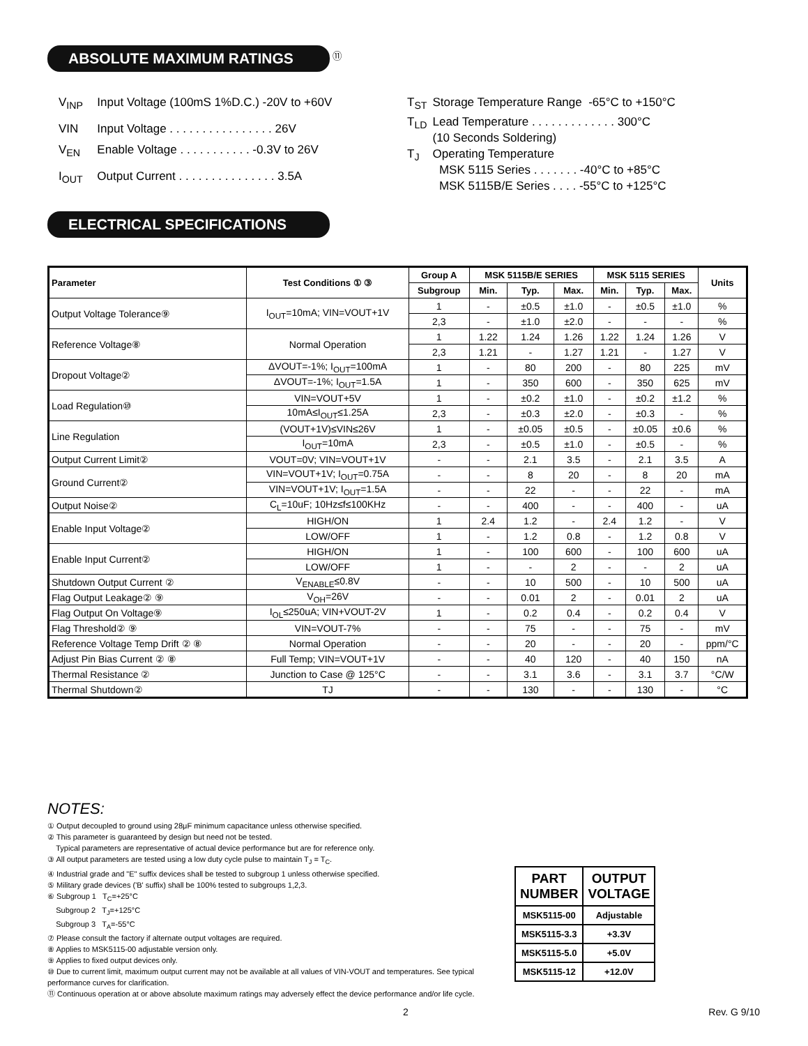ABSOLUTE MAXIMUM RATINGS <sup>⑪</sup>
| V<sub>INP</sub> | Input Voltage (100mS 1%D.C.) -20V to +60V |
| VIN | Input Voltage . . . . . . . . . . . . . . . . 26V |
| V<sub>EN</sub> | Enable Voltage . . . . . . . . . . . -0.3V to 26V |
| I<sub>OUT</sub> | Output Current . . . . . . . . . . . . . . . 3.5A |
| T<sub>ST</sub> | Storage Temperature Range -65°C to +150°C |
| T<sub>LD</sub> | Lead Temperature . . . . . . . . . . . . . 300°C (10 Seconds Soldering) |
| T<sub>J</sub> | Operating Temperature MSK 5115 Series . . . . . . . -40°C to +85°C MSK 5115B/E Series . . . . -55°C to +125°C |
ELECTRICAL SPECIFICATIONS
| Parameter | Test Conditions ① ③ | | Group A | MSK 5115B/E SERIES | | | MSK 5115 SERIES | | | Units |
| --- | --- | --- | --- | --- | --- | --- | --- | --- | --- | --- |
| | | | Subgroup | Min. | Typ. | Max. | Min. | Typ. | Max. | |
| Output Voltage Tolerance⑨ | I<sub>OUT</sub>=10mA; VIN=VOUT+1V | | 1 | - | ±0.5 | ±1.0 | - | ±0.5 | ±1.0 | % |
| | | | 2,3 | - | ±1.0 | ±2.0 | - | - | - | % |
| Reference Voltage⑧ | Normal Operation | | 1 | 1.22 | 1.24 | 1.26 | 1.22 | 1.24 | 1.26 | V |
| | | | 2,3 | 1.21 | - | 1.27 | 1.21 | - | 1.27 | V |
| Dropout Voltage② | ΔVOUT=-1%; I<sub>OUT</sub>=100mA | | 1 | - | 80 | 200 | - | 80 | 225 | mV |
| | ΔVOUT=-1%; I<sub>OUT</sub>=1.5A | | 1 | - | 350 | 600 | - | 350 | 625 | mV |
| Load Regulation⑩ | VIN=VOUT+5V | | 1 | - | ±0.2 | ±1.0 | - | ±0.2 | ±1.2 | % |
| | 10mA≤I<sub>OUT</sub>≤1.25A | | 2,3 | - | ±0.3 | ±2.0 | - | ±0.3 | - | % |
| Line Regulation | (VOUT+1V)≤VIN≤26V | | 1 | - | ±0.05 | ±0.5 | - | ±0.05 | ±0.6 | % |
| | I<sub>OUT</sub>=10mA | | 2,3 | - | ±0.5 | ±1.0 | - | ±0.5 | - | % |
| Output Current Limit② | VOUT=0V; VIN=VOUT+1V | | - | - | 2.1 | 3.5 | - | 2.1 | 3.5 | A |
| Ground Current② | VIN=VOUT+1V; I<sub>OUT</sub>=0.75A | | - | - | 8 | 20 | - | 8 | 20 | mA |
| | VIN=VOUT+1V; I<sub>OUT</sub>=1.5A | | - | - | 22 | - | - | 22 | - | mA |
| Output Noise② | C<sub>L</sub>=10uF; 10Hz≤f≤100KHz | | - | - | 400 | - | - | 400 | - | uA |
| Enable Input Voltage② | | HIGH/ON | 1 | 2.4 | 1.2 | - | 2.4 | 1.2 | - | V |
| | | LOW/OFF | 1 | - | 1.2 | 0.8 | - | 1.2 | 0.8 | V |
| Enable Input Current② | | HIGH/ON | 1 | - | 100 | 600 | - | 100 | 600 | uA |
| | | LOW/OFF | 1 | - | - | 2 | - | - | 2 | uA |
| Shutdown Output Current ② | V<sub>ENABLE</sub>≤0.8V | | - | - | 10 | 500 | - | 10 | 500 | uA |
| Flag Output Leakage② ⑨ | V<sub>OH</sub>=26V | | - | - | 0.01 | 2 | - | 0.01 | 2 | uA |
| Flag Output On Voltage⑨ | I<sub>OL</sub>≤250uA; VIN+VOUT-2V | | 1 | - | 0.2 | 0.4 | - | 0.2 | 0.4 | V |
| Flag Threshold② ⑨ | VIN=VOUT-7% | | - | - | 75 | - | - | 75 | - | mV |
| Reference Voltage Temp Drift ② ⑧ | Normal Operation | | - | - | 20 | - | - | 20 | - | ppm/°C |
| Adjust Pin Bias Current ② ⑧ | Full Temp; VIN=VOUT+1V | | - | - | 40 | 120 | - | 40 | 150 | nA |
| Thermal Resistance ② | Junction to Case @ 125°C | | - | - | 3.1 | 3.6 | - | 3.1 | 3.7 | °C/W |
| Thermal Shutdown② | TJ | | - | - | 130 | - | - | 130 | - | °C |
NOTES:
① Output decoupled to ground using 28μF minimum capacitance unless otherwise specified.
② This parameter is guaranteed by design but need not be tested.
Typical parameters are representative of actual device performance but are for reference only.
③ All output parameters are tested using a low duty cycle pulse to maintain T<sub>J</sub> = T<sub>C</sub>.
④ Industrial grade and "E" suffix devices shall be tested to subgroup 1 unless otherwise specified.
⑤ Military grade devices ('B' suffix) shall be 100% tested to subgroups 1,2,3.
⑥ Subgroup 1 T<sub>C</sub>=+25°C
Subgroup 2 T<sub>J</sub>=+125°C
Subgroup 3 T<sub>A</sub>=-55°C
⑦ Please consult the factory if alternate output voltages are required.
⑧ Applies to MSK5115-00 adjustable version only.
⑨ Applies to fixed output devices only.
⑩ Due to current limit, maximum output current may not be available at all values of VIN-VOUT and temperatures. See typical performance curves for clarification.
⑪ Continuous operation at or above absolute maximum ratings may adversely effect the device performance and/or life cycle.
| PART NUMBER | OUTPUT VOLTAGE |
| MSK5115-00 | Adjustable |
| MSK5115-3.3 | +3.3V |
| MSK5115-5.0 | +5.0V |
| MSK5115-12 | +12.0V |
2 Rev. G 9/10